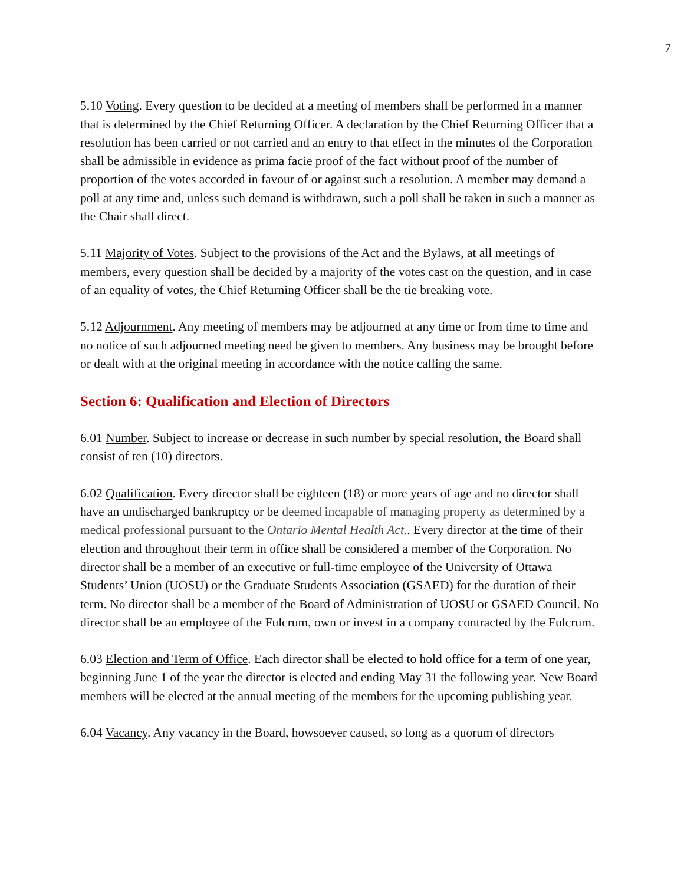7
5.10 Voting. Every question to be decided at a meeting of members shall be performed in a manner that is determined by the Chief Returning Officer. A declaration by the Chief Returning Officer that a resolution has been carried or not carried and an entry to that effect in the minutes of the Corporation shall be admissible in evidence as prima facie proof of the fact without proof of the number of proportion of the votes accorded in favour of or against such a resolution. A member may demand a poll at any time and, unless such demand is withdrawn, such a poll shall be taken in such a manner as the Chair shall direct.
5.11 Majority of Votes. Subject to the provisions of the Act and the Bylaws, at all meetings of members, every question shall be decided by a majority of the votes cast on the question, and in case of an equality of votes, the Chief Returning Officer shall be the tie breaking vote.
5.12 Adjournment. Any meeting of members may be adjourned at any time or from time to time and no notice of such adjourned meeting need be given to members. Any business may be brought before or dealt with at the original meeting in accordance with the notice calling the same.
Section 6: Qualification and Election of Directors
6.01 Number. Subject to increase or decrease in such number by special resolution, the Board shall consist of ten (10) directors.
6.02 Qualification. Every director shall be eighteen (18) or more years of age and no director shall have an undischarged bankruptcy or be deemed incapable of managing property as determined by a medical professional pursuant to the Ontario Mental Health Act.. Every director at the time of their election and throughout their term in office shall be considered a member of the Corporation. No director shall be a member of an executive or full-time employee of the University of Ottawa Students’ Union (UOSU) or the Graduate Students Association (GSAED) for the duration of their term. No director shall be a member of the Board of Administration of UOSU or GSAED Council. No director shall be an employee of the Fulcrum, own or invest in a company contracted by the Fulcrum.
6.03 Election and Term of Office. Each director shall be elected to hold office for a term of one year, beginning June 1 of the year the director is elected and ending May 31 the following year. New Board members will be elected at the annual meeting of the members for the upcoming publishing year.
6.04 Vacancy. Any vacancy in the Board, howsoever caused, so long as a quorum of directors